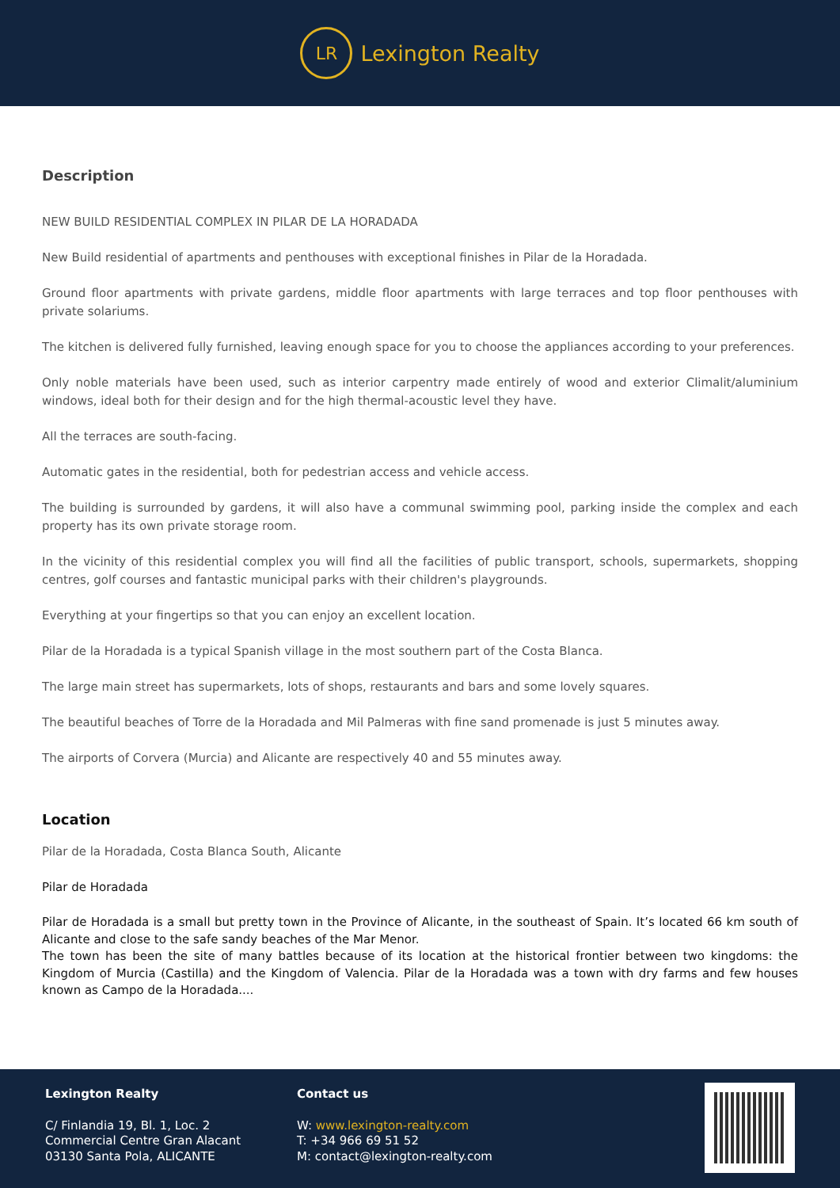LR
Lexington Realty
Description
NEW BUILD RESIDENTIAL COMPLEX IN PILAR DE LA HORADADA
New Build residential of apartments and penthouses with exceptional finishes in Pilar de la Horadada.
Ground floor apartments with private gardens, middle floor apartments with large terraces and top floor penthouses with private solariums.
The kitchen is delivered fully furnished, leaving enough space for you to choose the appliances according to your preferences.
Only noble materials have been used, such as interior carpentry made entirely of wood and exterior Climalit/aluminium windows, ideal both for their design and for the high thermal-acoustic level they have.
All the terraces are south-facing.
Automatic gates in the residential, both for pedestrian access and vehicle access.
The building is surrounded by gardens, it will also have a communal swimming pool, parking inside the complex and each property has its own private storage room.
In the vicinity of this residential complex you will find all the facilities of public transport, schools, supermarkets, shopping centres, golf courses and fantastic municipal parks with their children's playgrounds.
Everything at your fingertips so that you can enjoy an excellent location.
Pilar de la Horadada is a typical Spanish village in the most southern part of the Costa Blanca.
The large main street has supermarkets, lots of shops, restaurants and bars and some lovely squares.
The beautiful beaches of Torre de la Horadada and Mil Palmeras with fine sand promenade is just 5 minutes away.
The airports of Corvera (Murcia) and Alicante are respectively 40 and 55 minutes away.
Location
Pilar de la Horadada, Costa Blanca South, Alicante
Pilar de Horadada
Pilar de Horadada is a small but pretty town in the Province of Alicante, in the southeast of Spain. It’s located 66 km south of Alicante and close to the safe sandy beaches of the Mar Menor.
The town has been the site of many battles because of its location at the historical frontier between two kingdoms: the Kingdom of Murcia (Castilla) and the Kingdom of Valencia. Pilar de la Horadada was a town with dry farms and few houses known as Campo de la Horadada....
Lexington Realty
C/ Finlandia 19, Bl. 1, Loc. 2
Commercial Centre Gran Alacant
03130 Santa Pola, ALICANTE
Contact us
W: www.lexington-realty.com
T: +34 966 69 51 52
M: contact@lexington-realty.com